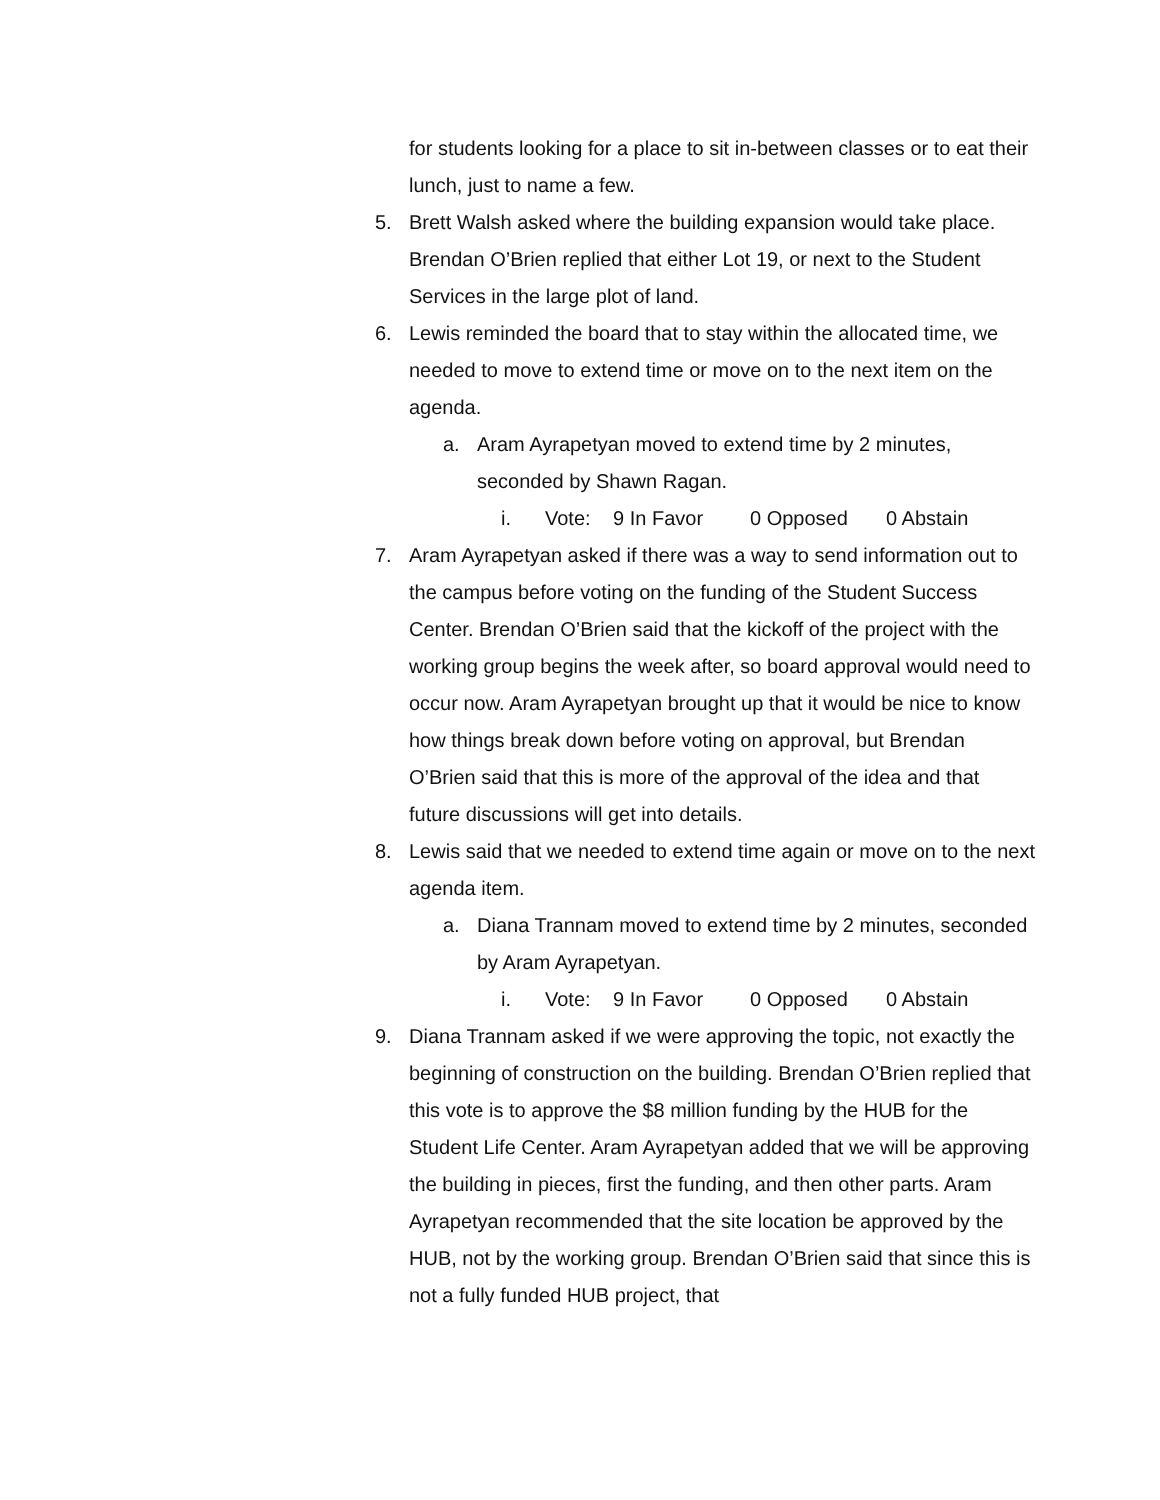for students looking for a place to sit in-between classes or to eat their lunch, just to name a few.
5. Brett Walsh asked where the building expansion would take place. Brendan O’Brien replied that either Lot 19, or next to the Student Services in the large plot of land.
6. Lewis reminded the board that to stay within the allocated time, we needed to move to extend time or move on to the next item on the agenda.
a. Aram Ayrapetyan moved to extend time by 2 minutes, seconded by Shawn Ragan.
i. Vote: 9 In Favor 0 Opposed 0 Abstain
7. Aram Ayrapetyan asked if there was a way to send information out to the campus before voting on the funding of the Student Success Center. Brendan O’Brien said that the kickoff of the project with the working group begins the week after, so board approval would need to occur now. Aram Ayrapetyan brought up that it would be nice to know how things break down before voting on approval, but Brendan O’Brien said that this is more of the approval of the idea and that future discussions will get into details.
8. Lewis said that we needed to extend time again or move on to the next agenda item.
a. Diana Trannam moved to extend time by 2 minutes, seconded by Aram Ayrapetyan.
i. Vote: 9 In Favor 0 Opposed 0 Abstain
9. Diana Trannam asked if we were approving the topic, not exactly the beginning of construction on the building. Brendan O’Brien replied that this vote is to approve the $8 million funding by the HUB for the Student Life Center. Aram Ayrapetyan added that we will be approving the building in pieces, first the funding, and then other parts. Aram Ayrapetyan recommended that the site location be approved by the HUB, not by the working group. Brendan O’Brien said that since this is not a fully funded HUB project, that